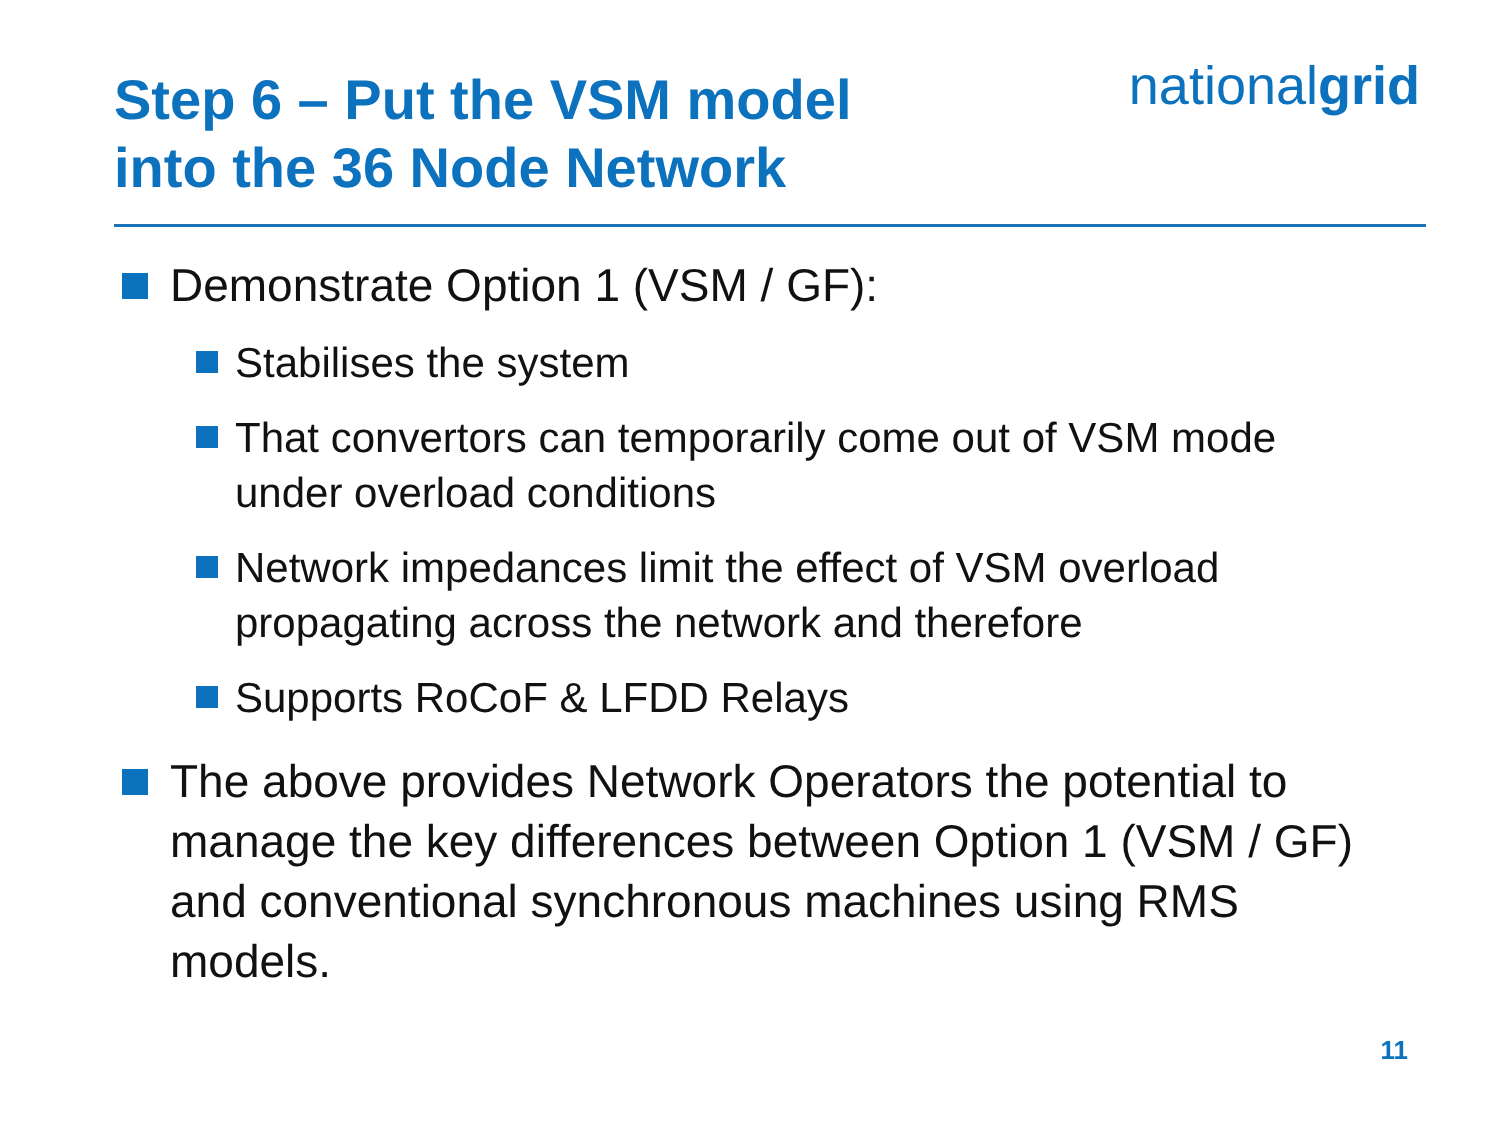Step 6 – Put the VSM model
into the 36 Node Network
nationalgrid
Demonstrate Option 1 (VSM / GF):
Stabilises the system
That convertors can temporarily come out of VSM mode under overload conditions
Network impedances limit the effect of VSM overload propagating across the network and therefore
Supports RoCoF & LFDD Relays
The above provides Network Operators the potential to manage the key differences between Option 1 (VSM / GF) and conventional synchronous machines using RMS models.
11